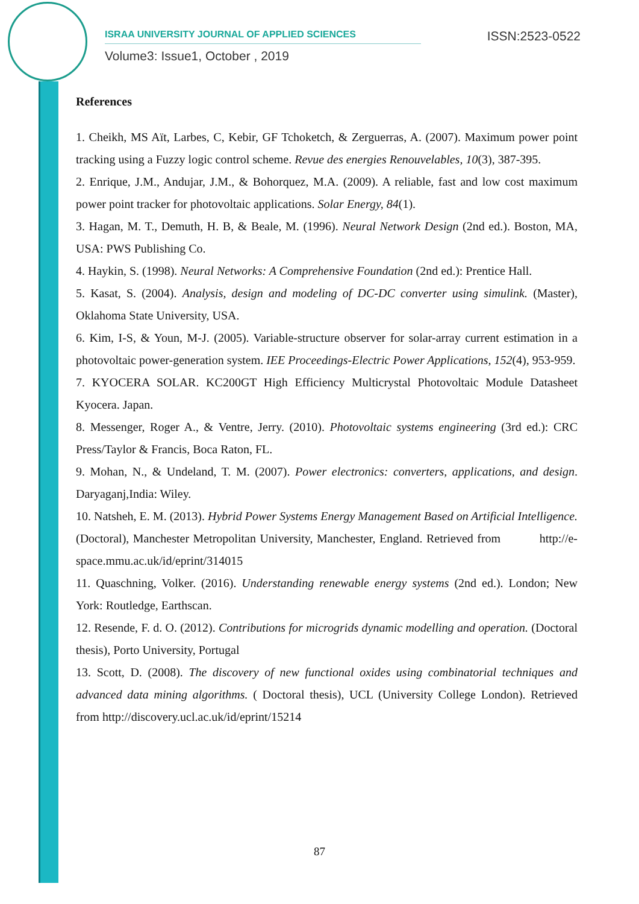ISRAA UNIVERSITY JOURNAL OF APPLIED SCIENCES ISSN:2523-0522
Volume3: Issue1, October , 2019
References
1. Cheikh, MS Aït, Larbes, C, Kebir, GF Tchoketch, & Zerguerras, A. (2007). Maximum power point tracking using a Fuzzy logic control scheme. Revue des energies Renouvelables, 10(3), 387-395.
2. Enrique, J.M., Andujar, J.M., & Bohorquez, M.A. (2009). A reliable, fast and low cost maximum power point tracker for photovoltaic applications. Solar Energy, 84(1).
3. Hagan, M. T., Demuth, H. B, & Beale, M. (1996). Neural Network Design (2nd ed.). Boston, MA, USA: PWS Publishing Co.
4. Haykin, S. (1998). Neural Networks: A Comprehensive Foundation (2nd ed.): Prentice Hall.
5. Kasat, S. (2004). Analysis, design and modeling of DC-DC converter using simulink. (Master), Oklahoma State University, USA.
6. Kim, I-S, & Youn, M-J. (2005). Variable-structure observer for solar-array current estimation in a photovoltaic power-generation system. IEE Proceedings-Electric Power Applications, 152(4), 953-959.
7. KYOCERA SOLAR. KC200GT High Efficiency Multicrystal Photovoltaic Module Datasheet Kyocera. Japan.
8. Messenger, Roger A., & Ventre, Jerry. (2010). Photovoltaic systems engineering (3rd ed.): CRC Press/Taylor & Francis, Boca Raton, FL.
9. Mohan, N., & Undeland, T. M. (2007). Power electronics: converters, applications, and design. Daryaganj,India: Wiley.
10. Natsheh, E. M. (2013). Hybrid Power Systems Energy Management Based on Artificial Intelligence. (Doctoral), Manchester Metropolitan University, Manchester, England. Retrieved from http://e-space.mmu.ac.uk/id/eprint/314015
11. Quaschning, Volker. (2016). Understanding renewable energy systems (2nd ed.). London; New York: Routledge, Earthscan.
12. Resende, F. d. O. (2012). Contributions for microgrids dynamic modelling and operation. (Doctoral thesis), Porto University, Portugal
13. Scott, D. (2008). The discovery of new functional oxides using combinatorial techniques and advanced data mining algorithms. ( Doctoral thesis), UCL (University College London). Retrieved from http://discovery.ucl.ac.uk/id/eprint/15214
87